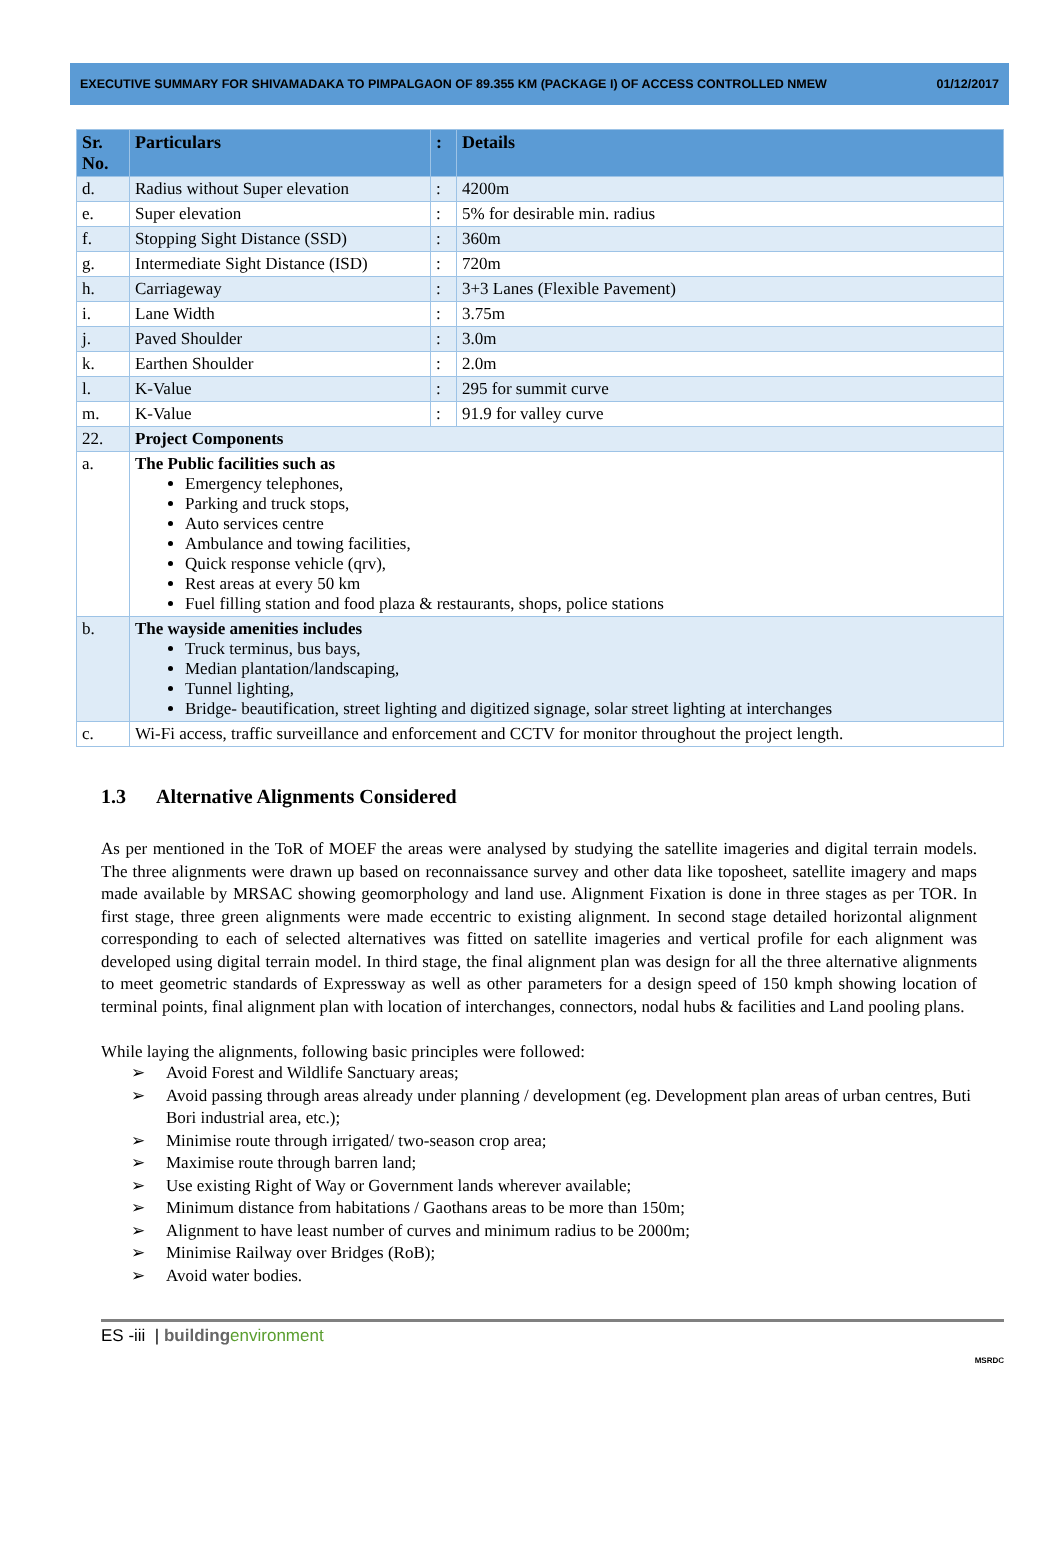EXECUTIVE SUMMARY FOR SHIVAMADAKA TO PIMPALGAON OF 89.355 KM (PACKAGE I) OF ACCESS CONTROLLED NMEW 01/12/2017
| Sr. No. | Particulars | : | Details |
| --- | --- | --- | --- |
| d. | Radius without Super elevation | : | 4200m |
| e. | Super elevation | : | 5% for desirable min. radius |
| f. | Stopping Sight Distance (SSD) | : | 360m |
| g. | Intermediate Sight Distance (ISD) | : | 720m |
| h. | Carriageway | : | 3+3 Lanes (Flexible Pavement) |
| i. | Lane Width | : | 3.75m |
| j. | Paved Shoulder | : | 3.0m |
| k. | Earthen Shoulder | : | 2.0m |
| l. | K-Value | : | 295 for summit curve |
| m. | K-Value | : | 91.9 for valley curve |
| 22. | Project Components | | |
| a. | The Public facilities such as Emergency telephones, Parking and truck stops, Auto services centre Ambulance and towing facilities, Quick response vehicle (qrv), Rest areas at every 50 km Fuel filling station and food plaza & restaurants, shops, police stations | | |
| b. | The wayside amenities includes Truck terminus, bus bays, Median plantation/landscaping, Tunnel lighting, Bridge- beautification, street lighting and digitized signage, solar street lighting at interchanges | | |
| c. | Wi-Fi access, traffic surveillance and enforcement and CCTV for monitor throughout the project length. | | |
1.3 Alternative Alignments Considered
As per mentioned in the ToR of MOEF the areas were analysed by studying the satellite imageries and digital terrain models. The three alignments were drawn up based on reconnaissance survey and other data like toposheet, satellite imagery and maps made available by MRSAC showing geomorphology and land use. Alignment Fixation is done in three stages as per TOR. In first stage, three green alignments were made eccentric to existing alignment. In second stage detailed horizontal alignment corresponding to each of selected alternatives was fitted on satellite imageries and vertical profile for each alignment was developed using digital terrain model. In third stage, the final alignment plan was design for all the three alternative alignments to meet geometric standards of Expressway as well as other parameters for a design speed of 150 kmph showing location of terminal points, final alignment plan with location of interchanges, connectors, nodal hubs & facilities and Land pooling plans.
While laying the alignments, following basic principles were followed:
➢ Avoid Forest and Wildlife Sanctuary areas;
➢ Avoid passing through areas already under planning / development (eg. Development plan areas of urban centres, Buti Bori industrial area, etc.);
➢ Minimise route through irrigated/ two-season crop area;
➢ Maximise route through barren land;
➢ Use existing Right of Way or Government lands wherever available;
➢ Minimum distance from habitations / Gaothans areas to be more than 150m;
➢ Alignment to have least number of curves and minimum radius to be 2000m;
➢ Minimise Railway over Bridges (RoB);
➢ Avoid water bodies.
ES -iii | building environment
MSRDC